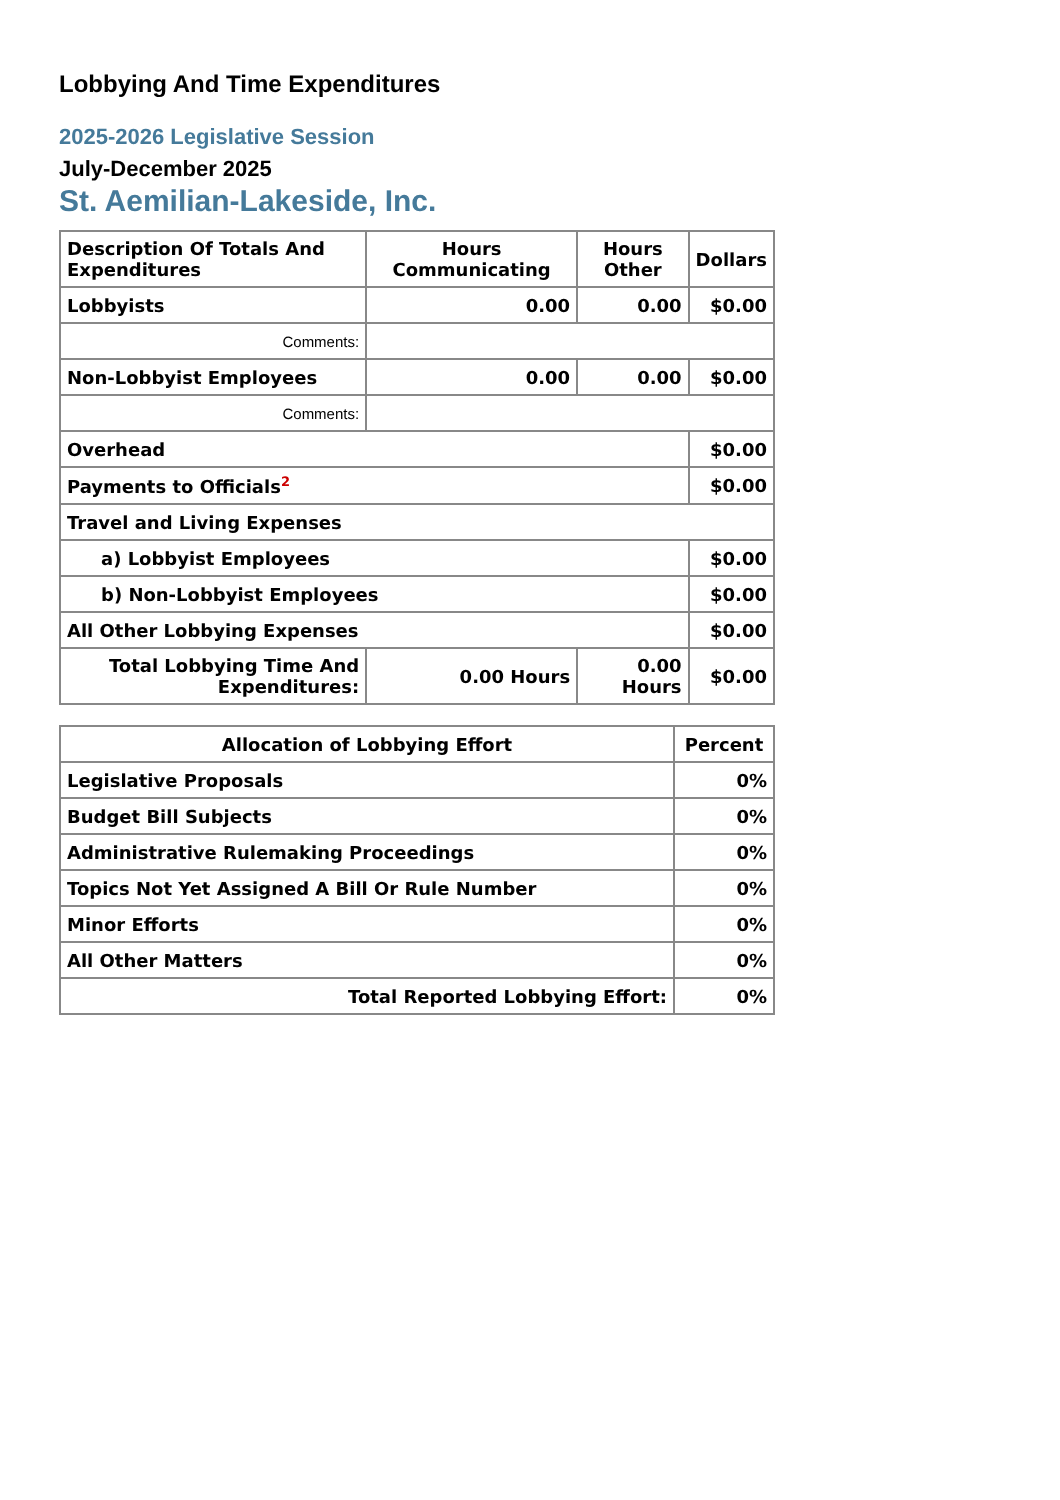Lobbying And Time Expenditures
2025-2026 Legislative Session
July-December 2025
St. Aemilian-Lakeside, Inc.
| Description Of Totals And Expenditures | Hours Communicating | Hours Other | Dollars |
| --- | --- | --- | --- |
| Lobbyists | 0.00 | 0.00 | $0.00 |
| Comments: | | | |
| Non-Lobbyist Employees | 0.00 | 0.00 | $0.00 |
| Comments: | | | |
| Overhead | | | $0.00 |
| Payments to Officials<sup>2</sup> | | | $0.00 |
| Travel and Living Expenses | | | |
| a) Lobbyist Employees | | | $0.00 |
| b) Non-Lobbyist Employees | | | $0.00 |
| All Other Lobbying Expenses | | | $0.00 |
| Total Lobbying Time And Expenditures: | 0.00 Hours | 0.00 Hours | $0.00 |
| Allocation of Lobbying Effort | Percent |
| --- | --- |
| Legislative Proposals | 0% |
| Budget Bill Subjects | 0% |
| Administrative Rulemaking Proceedings | 0% |
| Topics Not Yet Assigned A Bill Or Rule Number | 0% |
| Minor Efforts | 0% |
| All Other Matters | 0% |
| Total Reported Lobbying Effort: | 0% |